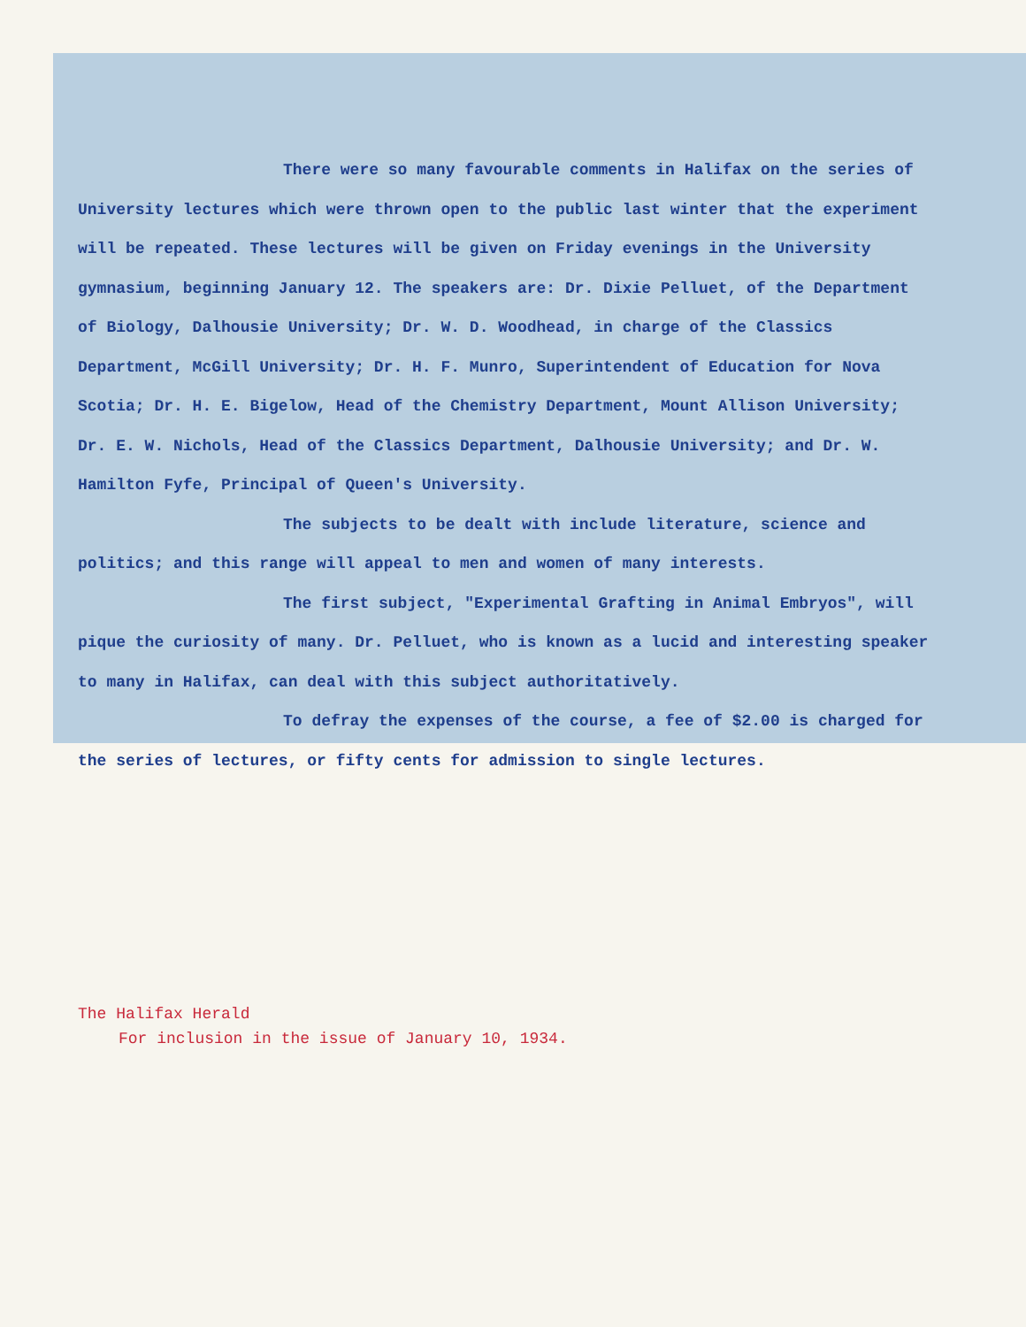There were so many favourable comments in Halifax on the series of University lectures which were thrown open to the public last winter that the experiment will be repeated. These lectures will be given on Friday evenings in the University gymnasium, beginning January 12. The speakers are: Dr. Dixie Pelluet, of the Department of Biology, Dalhousie University; Dr. W. D. Woodhead, in charge of the Classics Department, McGill University; Dr. H. F. Munro, Superintendent of Education for Nova Scotia; Dr. H. E. Bigelow, Head of the Chemistry Department, Mount Allison University; Dr. E. W. Nichols, Head of the Classics Department, Dalhousie University; and Dr. W. Hamilton Fyfe, Principal of Queen's University.
The subjects to be dealt with include literature, science and politics; and this range will appeal to men and women of many interests.
The first subject, "Experimental Grafting in Animal Embryos", will pique the curiosity of many. Dr. Pelluet, who is known as a lucid and interesting speaker to many in Halifax, can deal with this subject authoritatively.
To defray the expenses of the course, a fee of $2.00 is charged for the series of lectures, or fifty cents for admission to single lectures.
The Halifax Herald
For inclusion in the issue of January 10, 1934.